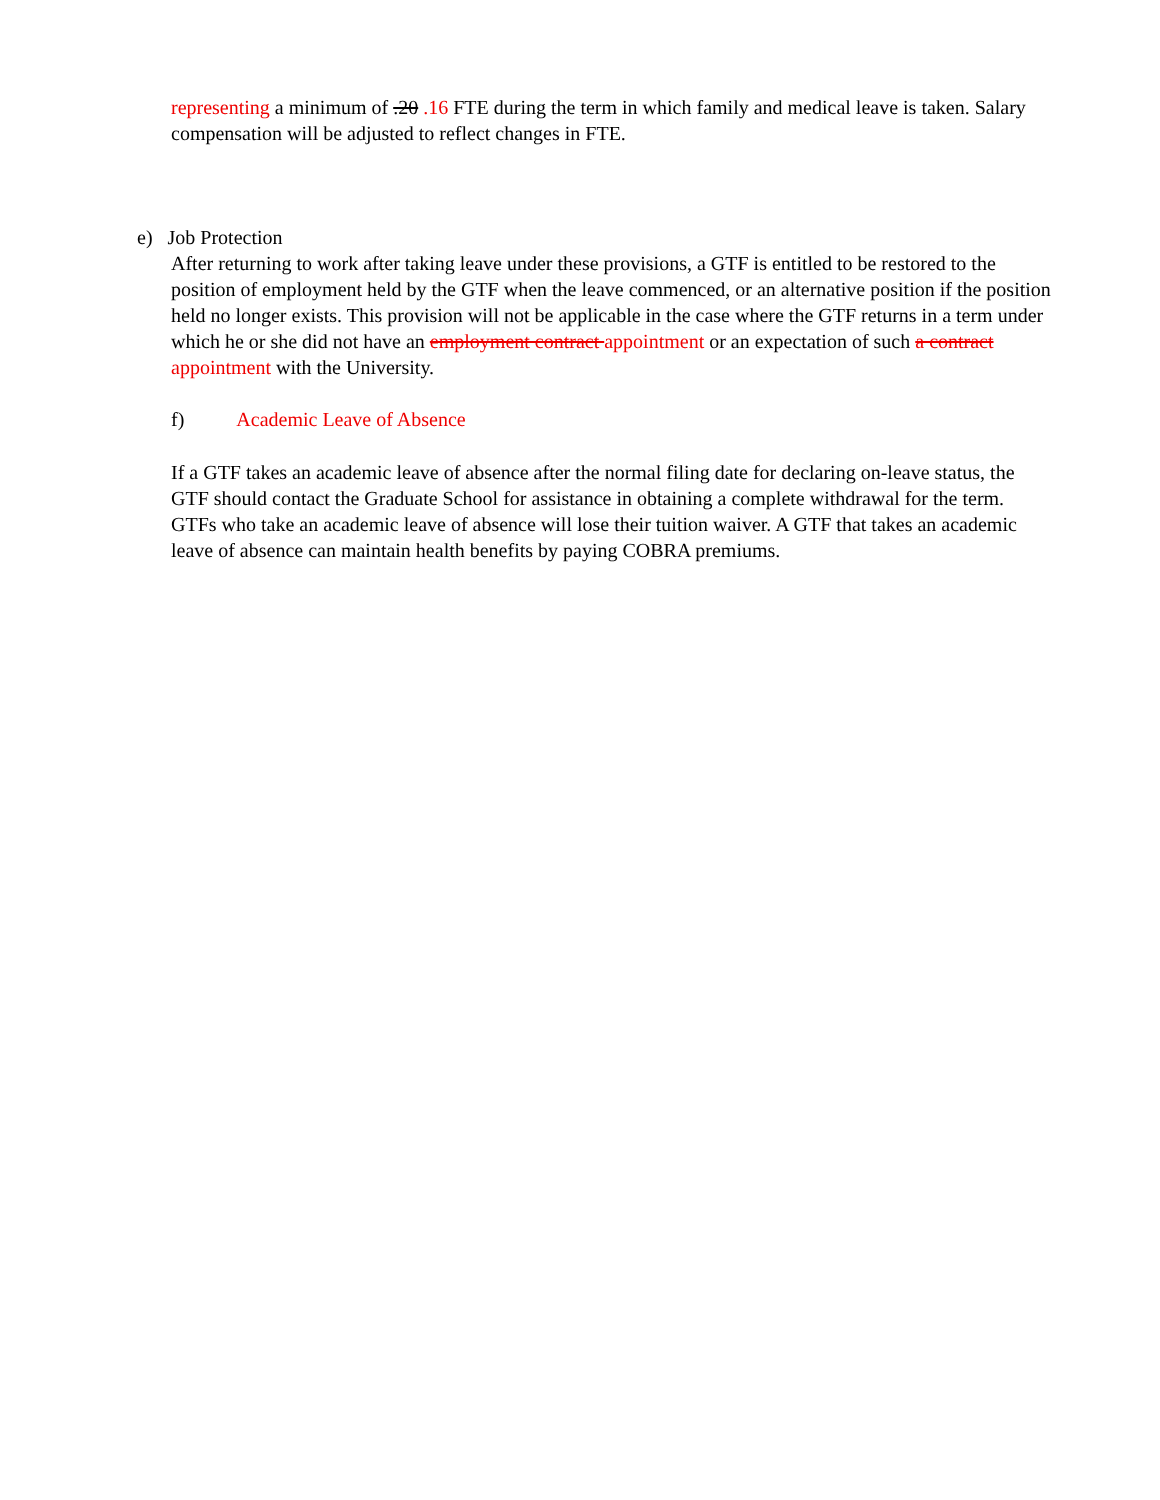representing a minimum of .20 .16 FTE during the term in which family and medical leave is taken. Salary compensation will be adjusted to reflect changes in FTE.
e) Job Protection
After returning to work after taking leave under these provisions, a GTF is entitled to be restored to the position of employment held by the GTF when the leave commenced, or an alternative position if the position held no longer exists. This provision will not be applicable in the case where the GTF returns in a term under which he or she did not have an employment contract appointment or an expectation of such a contract appointment with the University.
f) Academic Leave of Absence
If a GTF takes an academic leave of absence after the normal filing date for declaring on-leave status, the GTF should contact the Graduate School for assistance in obtaining a complete withdrawal for the term. GTFs who take an academic leave of absence will lose their tuition waiver. A GTF that takes an academic leave of absence can maintain health benefits by paying COBRA premiums.